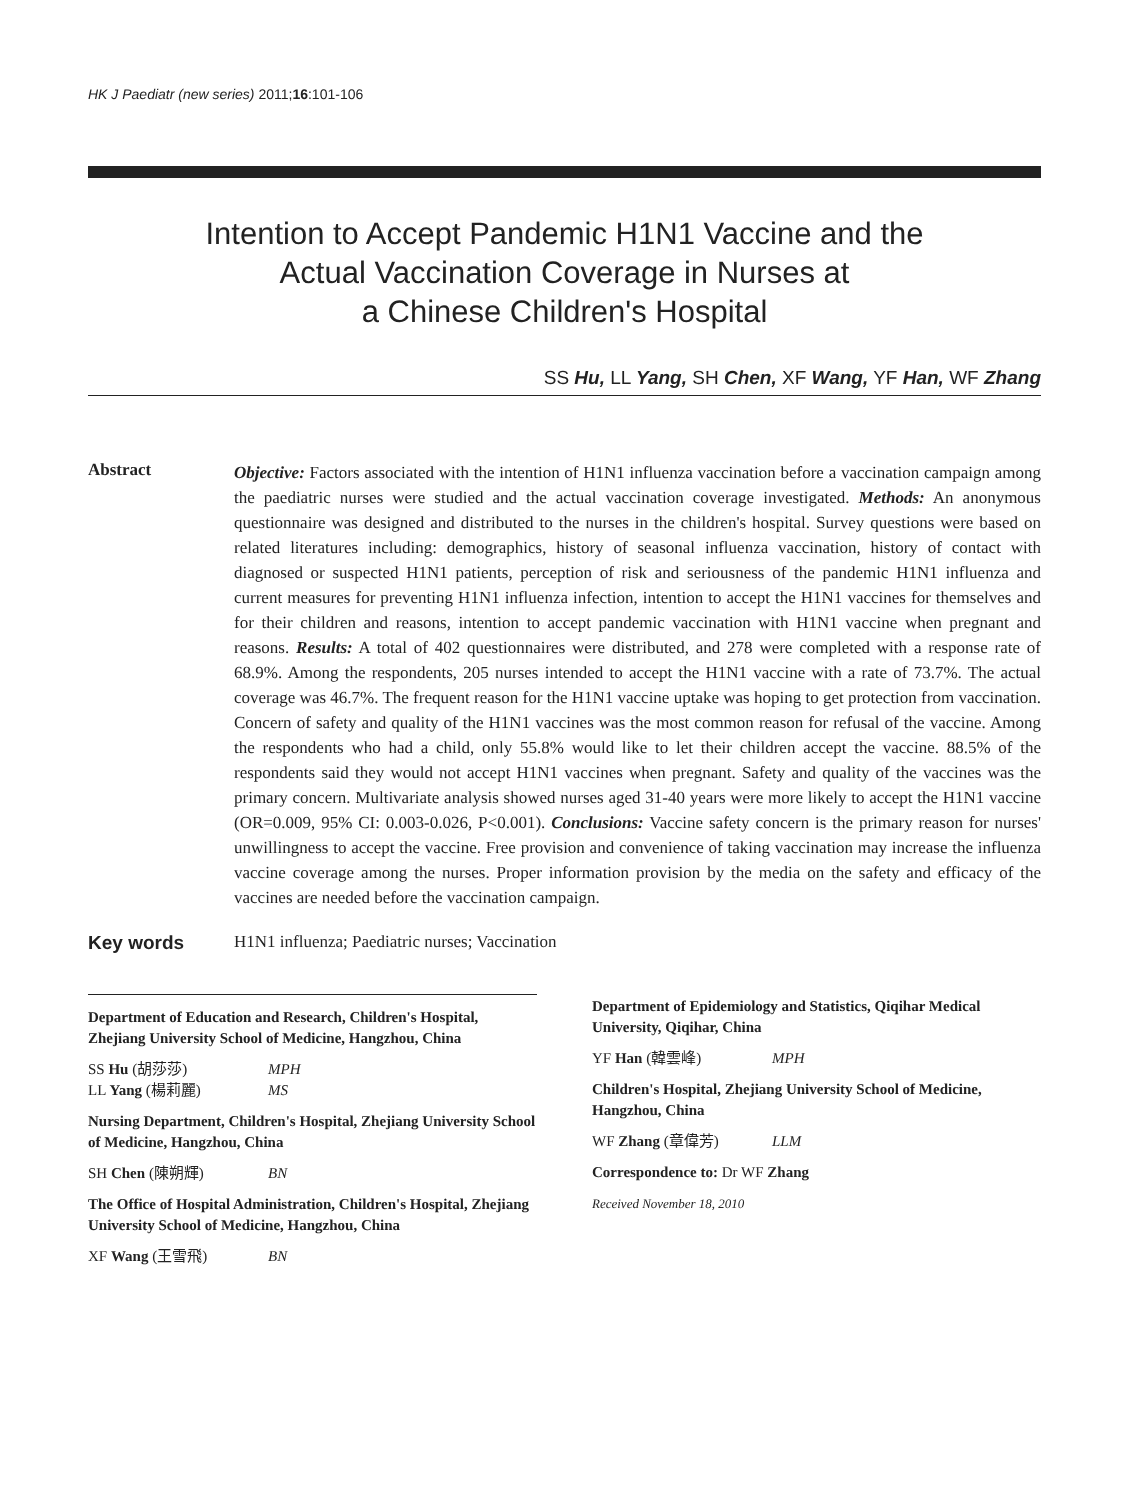HK J Paediatr (new series) 2011;16:101-106
Intention to Accept Pandemic H1N1 Vaccine and the
Actual Vaccination Coverage in Nurses at
a Chinese Children's Hospital
SS Hu, LL Yang, SH Chen, XF Wang, YF Han, WF Zhang
Abstract
Objective: Factors associated with the intention of H1N1 influenza vaccination before a vaccination campaign among the paediatric nurses were studied and the actual vaccination coverage investigated. Methods: An anonymous questionnaire was designed and distributed to the nurses in the children's hospital. Survey questions were based on related literatures including: demographics, history of seasonal influenza vaccination, history of contact with diagnosed or suspected H1N1 patients, perception of risk and seriousness of the pandemic H1N1 influenza and current measures for preventing H1N1 influenza infection, intention to accept the H1N1 vaccines for themselves and for their children and reasons, intention to accept pandemic vaccination with H1N1 vaccine when pregnant and reasons. Results: A total of 402 questionnaires were distributed, and 278 were completed with a response rate of 68.9%. Among the respondents, 205 nurses intended to accept the H1N1 vaccine with a rate of 73.7%. The actual coverage was 46.7%. The frequent reason for the H1N1 vaccine uptake was hoping to get protection from vaccination. Concern of safety and quality of the H1N1 vaccines was the most common reason for refusal of the vaccine. Among the respondents who had a child, only 55.8% would like to let their children accept the vaccine. 88.5% of the respondents said they would not accept H1N1 vaccines when pregnant. Safety and quality of the vaccines was the primary concern. Multivariate analysis showed nurses aged 31-40 years were more likely to accept the H1N1 vaccine (OR=0.009, 95% CI: 0.003-0.026, P<0.001). Conclusions: Vaccine safety concern is the primary reason for nurses' unwillingness to accept the vaccine. Free provision and convenience of taking vaccination may increase the influenza vaccine coverage among the nurses. Proper information provision by the media on the safety and efficacy of the vaccines are needed before the vaccination campaign.
Key words H1N1 influenza; Paediatric nurses; Vaccination
Department of Education and Research, Children's Hospital, Zhejiang University School of Medicine, Hangzhou, China
SS Hu (胡莎莎) MPH
LL Yang (楊莉麗) MS
Nursing Department, Children's Hospital, Zhejiang University School of Medicine, Hangzhou, China
SH Chen (陳朔輝) BN
The Office of Hospital Administration, Children's Hospital, Zhejiang University School of Medicine, Hangzhou, China
XF Wang (王雪飛) BN
Department of Epidemiology and Statistics, Qiqihar Medical University, Qiqihar, China
YF Han (韓雲峰) MPH
Children's Hospital, Zhejiang University School of Medicine, Hangzhou, China
WF Zhang (章偉芳) LLM
Correspondence to: Dr WF Zhang
Received November 18, 2010